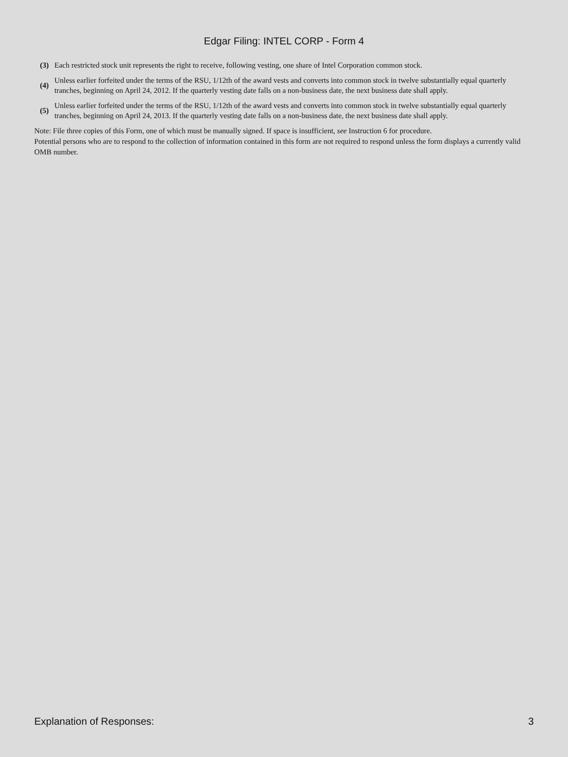Edgar Filing: INTEL CORP - Form 4
| (3) | Each restricted stock unit represents the right to receive, following vesting, one share of Intel Corporation common stock. |
| (4) | Unless earlier forfeited under the terms of the RSU, 1/12th of the award vests and converts into common stock in twelve substantially equal quarterly tranches, beginning on April 24, 2012. If the quarterly vesting date falls on a non-business date, the next business date shall apply. |
| (5) | Unless earlier forfeited under the terms of the RSU, 1/12th of the award vests and converts into common stock in twelve substantially equal quarterly tranches, beginning on April 24, 2013. If the quarterly vesting date falls on a non-business date, the next business date shall apply. |
Note: File three copies of this Form, one of which must be manually signed. If space is insufficient, see Instruction 6 for procedure.
Potential persons who are to respond to the collection of information contained in this form are not required to respond unless the form displays a currently valid OMB number.
Explanation of Responses: 3